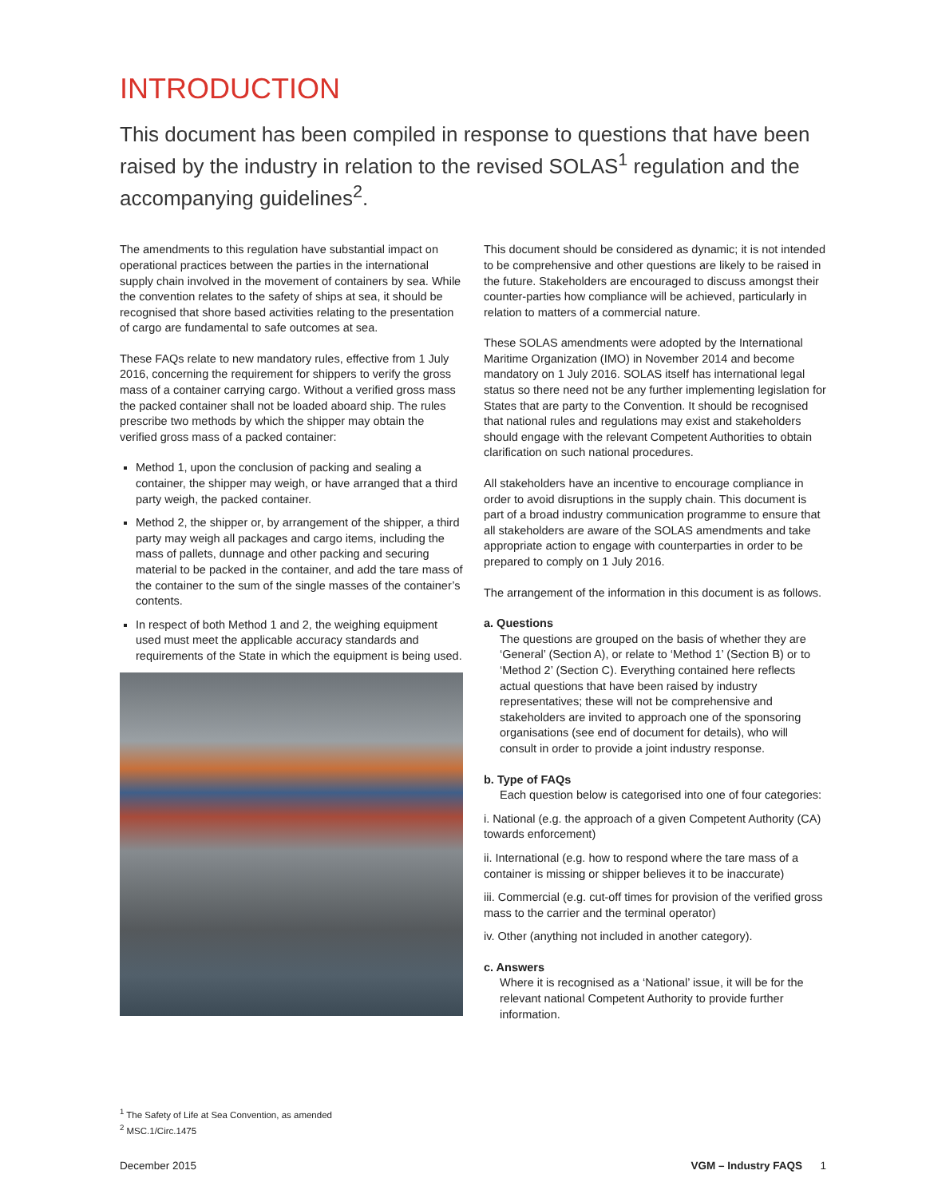INTRODUCTION
This document has been compiled in response to questions that have been raised by the industry in relation to the revised SOLAS<sup>1</sup> regulation and the accompanying guidelines<sup>2</sup>.
The amendments to this regulation have substantial impact on operational practices between the parties in the international supply chain involved in the movement of containers by sea. While the convention relates to the safety of ships at sea, it should be recognised that shore based activities relating to the presentation of cargo are fundamental to safe outcomes at sea.
These FAQs relate to new mandatory rules, effective from 1 July 2016, concerning the requirement for shippers to verify the gross mass of a container carrying cargo. Without a verified gross mass the packed container shall not be loaded aboard ship. The rules prescribe two methods by which the shipper may obtain the verified gross mass of a packed container:
Method 1, upon the conclusion of packing and sealing a container, the shipper may weigh, or have arranged that a third party weigh, the packed container.
Method 2, the shipper or, by arrangement of the shipper, a third party may weigh all packages and cargo items, including the mass of pallets, dunnage and other packing and securing material to be packed in the container, and add the tare mass of the container to the sum of the single masses of the container’s contents.
In respect of both Method 1 and 2, the weighing equipment used must meet the applicable accuracy standards and requirements of the State in which the equipment is being used.
This document should be considered as dynamic; it is not intended to be comprehensive and other questions are likely to be raised in the future. Stakeholders are encouraged to discuss amongst their counter-parties how compliance will be achieved, particularly in relation to matters of a commercial nature.
These SOLAS amendments were adopted by the International Maritime Organization (IMO) in November 2014 and become mandatory on 1 July 2016. SOLAS itself has international legal status so there need not be any further implementing legislation for States that are party to the Convention. It should be recognised that national rules and regulations may exist and stakeholders should engage with the relevant Competent Authorities to obtain clarification on such national procedures.
All stakeholders have an incentive to encourage compliance in order to avoid disruptions in the supply chain. This document is part of a broad industry communication programme to ensure that all stakeholders are aware of the SOLAS amendments and take appropriate action to engage with counterparties in order to be prepared to comply on 1 July 2016.
The arrangement of the information in this document is as follows.
a. Questions
The questions are grouped on the basis of whether they are ‘General’ (Section A), or relate to ‘Method 1’ (Section B) or to ‘Method 2’ (Section C). Everything contained here reflects actual questions that have been raised by industry representatives; these will not be comprehensive and stakeholders are invited to approach one of the sponsoring organisations (see end of document for details), who will consult in order to provide a joint industry response.
b. Type of FAQs
Each question below is categorised into one of four categories:
i. National (e.g. the approach of a given Competent Authority (CA) towards enforcement)
ii. International (e.g. how to respond where the tare mass of a container is missing or shipper believes it to be inaccurate)
iii. Commercial (e.g. cut-off times for provision of the verified gross mass to the carrier and the terminal operator)
iv. Other (anything not included in another category).
c. Answers
Where it is recognised as a ‘National’ issue, it will be for the relevant national Competent Authority to provide further information.
<sup>1</sup> The Safety of Life at Sea Convention, as amended
<sup>2</sup> MSC.1/Circ.1475
December 2015 VGM – Industry FAQS 1